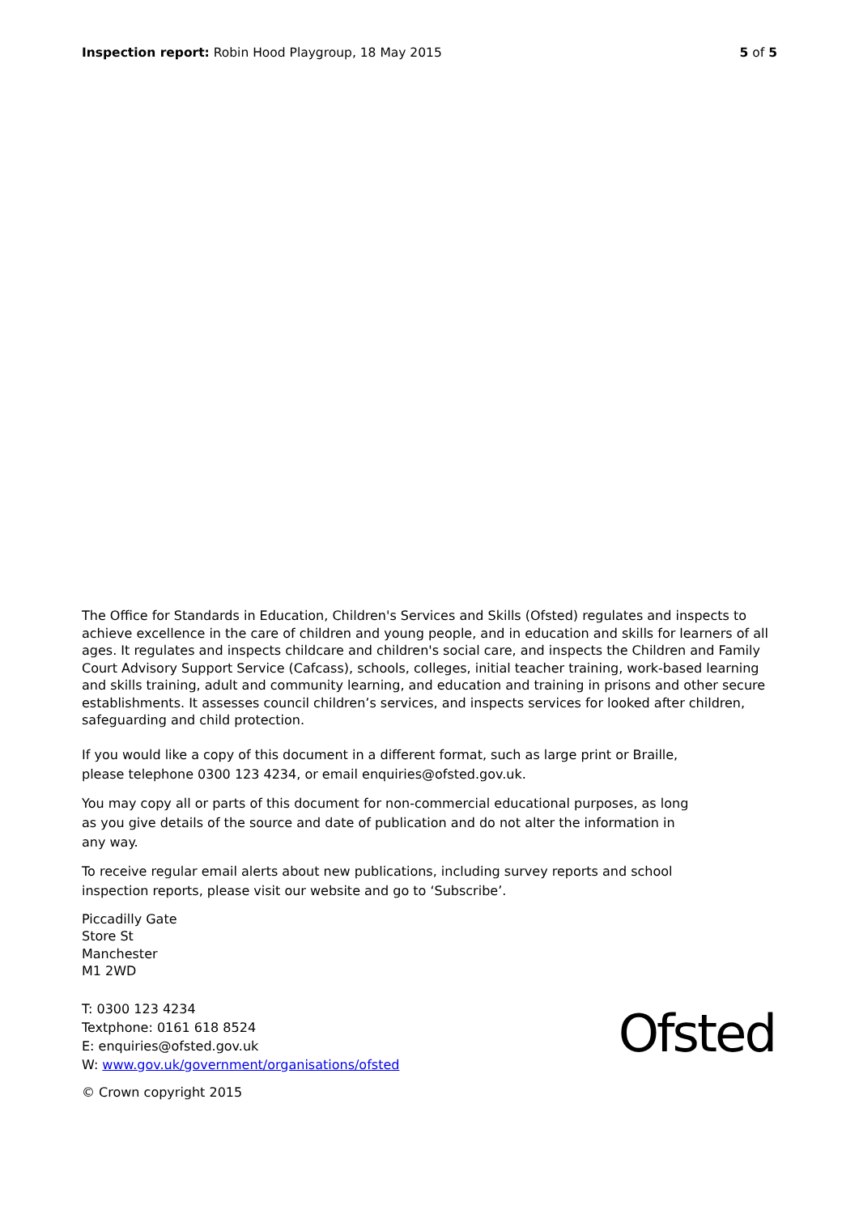Inspection report: Robin Hood Playgroup, 18 May 2015
5 of 5
The Office for Standards in Education, Children's Services and Skills (Ofsted) regulates and inspects to achieve excellence in the care of children and young people, and in education and skills for learners of all ages. It regulates and inspects childcare and children's social care, and inspects the Children and Family Court Advisory Support Service (Cafcass), schools, colleges, initial teacher training, work-based learning and skills training, adult and community learning, and education and training in prisons and other secure establishments. It assesses council children’s services, and inspects services for looked after children, safeguarding and child protection.
If you would like a copy of this document in a different format, such as large print or Braille, please telephone 0300 123 4234, or email enquiries@ofsted.gov.uk.
You may copy all or parts of this document for non-commercial educational purposes, as long as you give details of the source and date of publication and do not alter the information in any way.
To receive regular email alerts about new publications, including survey reports and school inspection reports, please visit our website and go to ‘Subscribe’.
Piccadilly Gate
Store St
Manchester
M1 2WD
T: 0300 123 4234
Textphone: 0161 618 8524
E: enquiries@ofsted.gov.uk
W: www.gov.uk/government/organisations/ofsted
© Crown copyright 2015
Ofsted